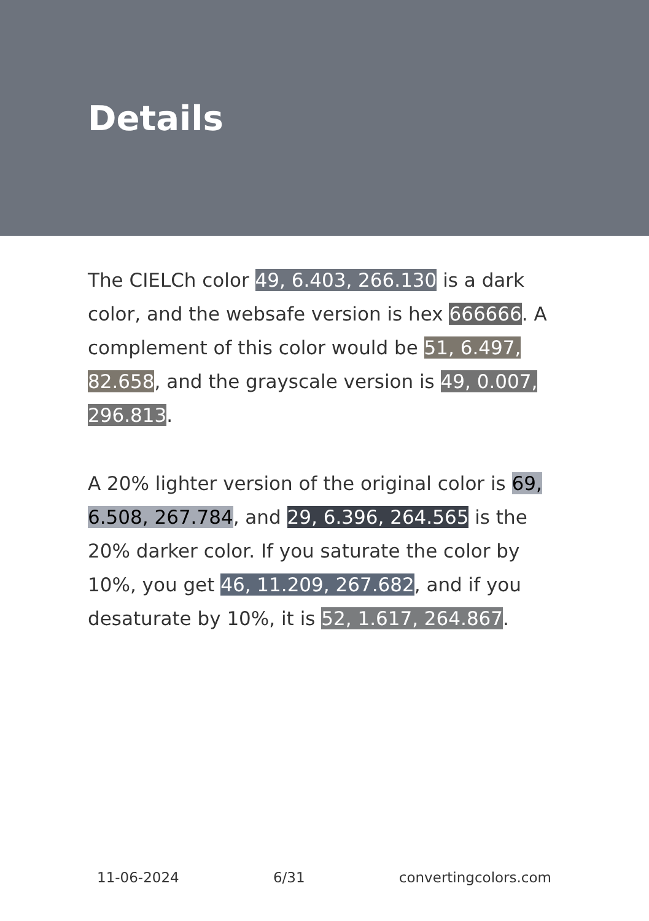Details
The CIELCh color 49, 6.403, 266.130 is a dark color, and the websafe version is hex 666666. A complement of this color would be 51, 6.497, 82.658, and the grayscale version is 49, 0.007, 296.813.
A 20% lighter version of the original color is 69, 6.508, 267.784, and 29, 6.396, 264.565 is the 20% darker color. If you saturate the color by 10%, you get 46, 11.209, 267.682, and if you desaturate by 10%, it is 52, 1.617, 264.867.
11-06-2024 6/31 convertingcolors.com